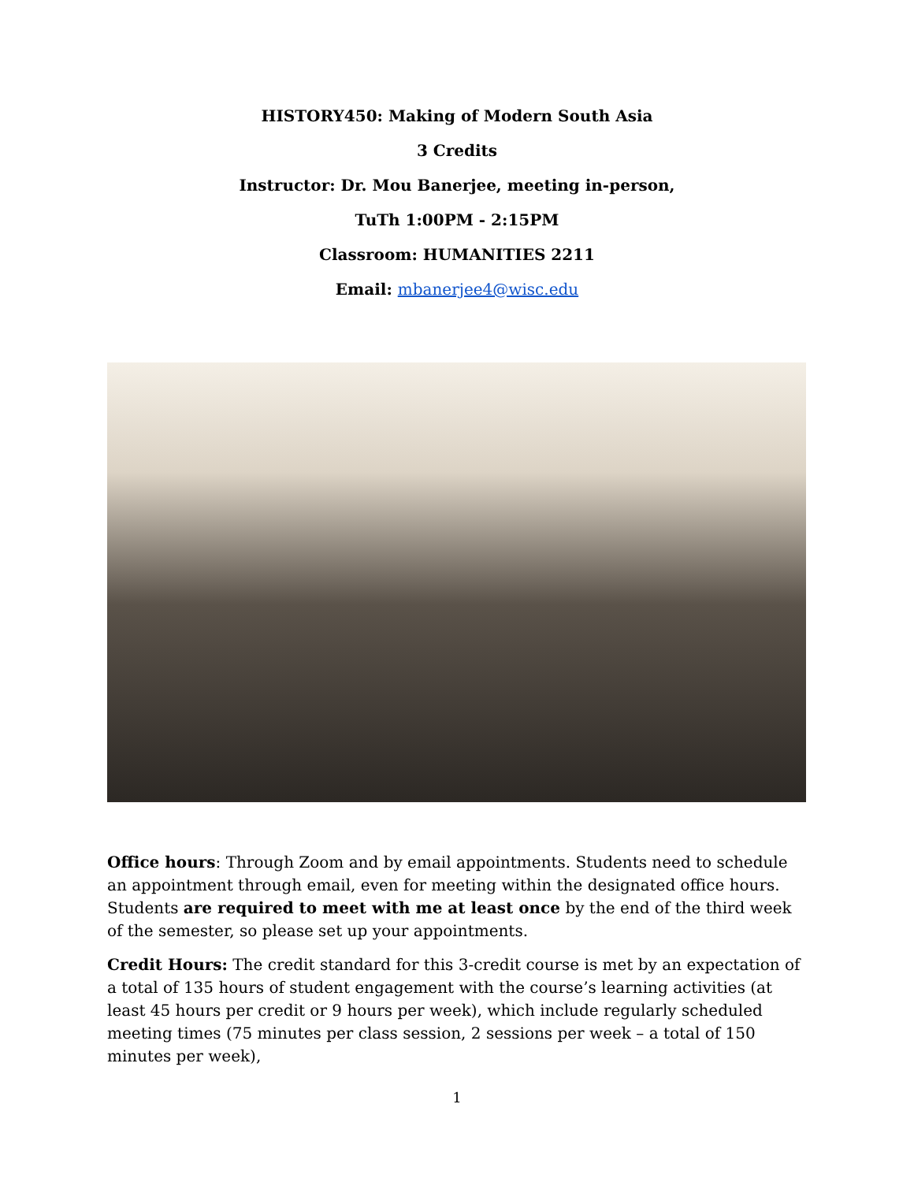HISTORY450: Making of Modern South Asia
3 Credits
Instructor: Dr. Mou Banerjee, meeting in-person,
TuTh 1:00PM - 2:15PM
Classroom: HUMANITIES 2211
Email: mbanerjee4@wisc.edu
Office hours: Through Zoom and by email appointments. Students need to schedule an appointment through email, even for meeting within the designated office hours. Students are required to meet with me at least once by the end of the third week of the semester, so please set up your appointments.
Credit Hours: The credit standard for this 3-credit course is met by an expectation of a total of 135 hours of student engagement with the course’s learning activities (at least 45 hours per credit or 9 hours per week), which include regularly scheduled meeting times (75 minutes per class session, 2 sessions per week – a total of 150 minutes per week),
1